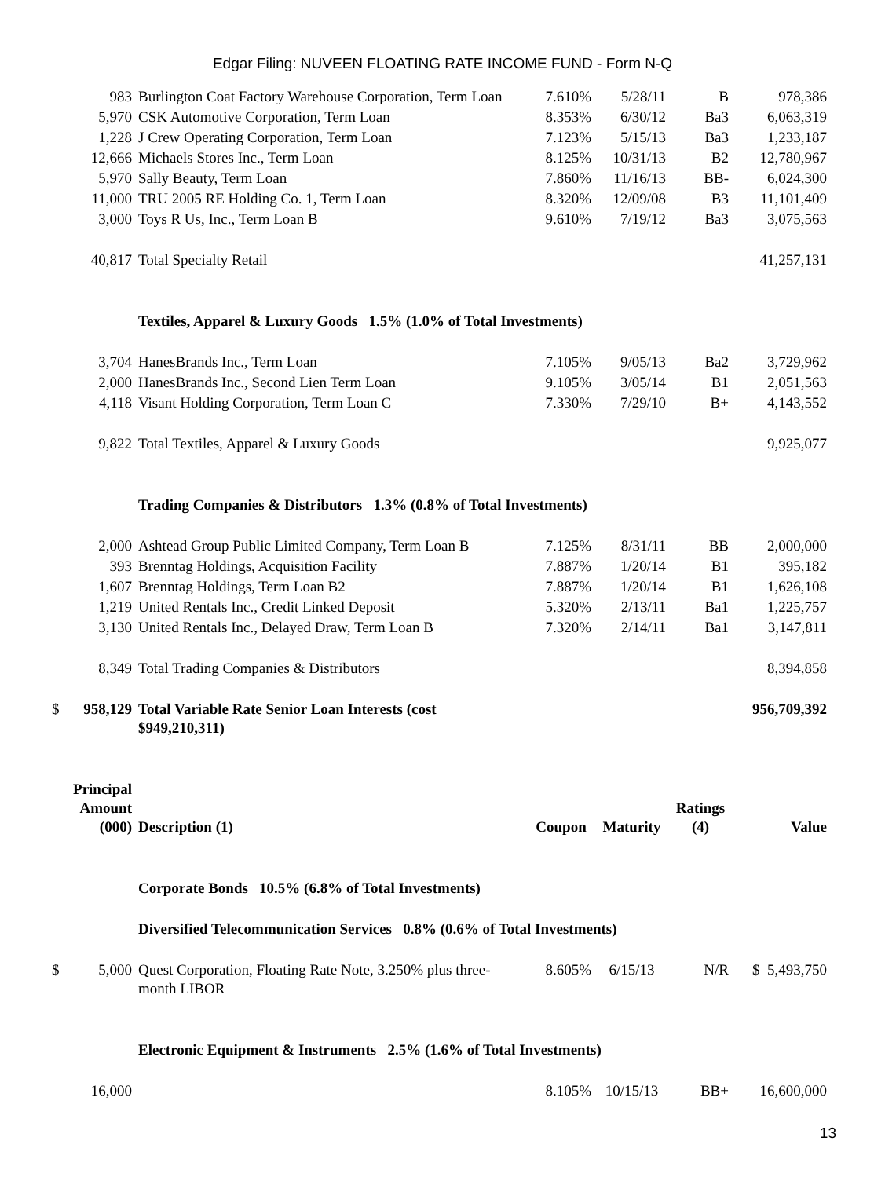Edgar Filing: NUVEEN FLOATING RATE INCOME FUND - Form N-Q
| | 983 | Burlington Coat Factory Warehouse Corporation, Term Loan | 7.610% | 5/28/11 | B | 978,386 |
| | 5,970 | CSK Automotive Corporation, Term Loan | 8.353% | 6/30/12 | Ba3 | 6,063,319 |
| | 1,228 | J Crew Operating Corporation, Term Loan | 7.123% | 5/15/13 | Ba3 | 1,233,187 |
| | 12,666 | Michaels Stores Inc., Term Loan | 8.125% | 10/31/13 | B2 | 12,780,967 |
| | 5,970 | Sally Beauty, Term Loan | 7.860% | 11/16/13 | BB- | 6,024,300 |
| | 11,000 | TRU 2005 RE Holding Co. 1, Term Loan | 8.320% | 12/09/08 | B3 | 11,101,409 |
| | 3,000 | Toys R Us, Inc., Term Loan B | 9.610% | 7/19/12 | Ba3 | 3,075,563 |
| | 40,817 | Total Specialty Retail | | | | 41,257,131 |
| | | Textiles, Apparel & Luxury Goods 1.5% (1.0% of Total Investments) | | | | |
| | 3,704 | HanesBrands Inc., Term Loan | 7.105% | 9/05/13 | Ba2 | 3,729,962 |
| | 2,000 | HanesBrands Inc., Second Lien Term Loan | 9.105% | 3/05/14 | B1 | 2,051,563 |
| | 4,118 | Visant Holding Corporation, Term Loan C | 7.330% | 7/29/10 | B+ | 4,143,552 |
| | 9,822 | Total Textiles, Apparel & Luxury Goods | | | | 9,925,077 |
| | | Trading Companies & Distributors 1.3% (0.8% of Total Investments) | | | | |
| | 2,000 | Ashtead Group Public Limited Company, Term Loan B | 7.125% | 8/31/11 | BB | 2,000,000 |
| | 393 | Brenntag Holdings, Acquisition Facility | 7.887% | 1/20/14 | B1 | 395,182 |
| | 1,607 | Brenntag Holdings, Term Loan B2 | 7.887% | 1/20/14 | B1 | 1,626,108 |
| | 1,219 | United Rentals Inc., Credit Linked Deposit | 5.320% | 2/13/11 | Ba1 | 1,225,757 |
| | 3,130 | United Rentals Inc., Delayed Draw, Term Loan B | 7.320% | 2/14/11 | Ba1 | 3,147,811 |
| | 8,349 | Total Trading Companies & Distributors | | | | 8,394,858 |
| $ | 958,129 | Total Variable Rate Senior Loan Interests (cost $949,210,311) | | | | 956,709,392 |
| | Principal Amount (000) | Description (1) | Coupon | Maturity | Ratings (4) | Value |
| | | Corporate Bonds 10.5% (6.8% of Total Investments) | | | | |
| | | Diversified Telecommunication Services 0.8% (0.6% of Total Investments) | | | | |
| $ | 5,000 | Quest Corporation, Floating Rate Note, 3.250% plus three-month LIBOR | 8.605% | 6/15/13 | N/R | $ 5,493,750 |
| | | Electronic Equipment & Instruments 2.5% (1.6% of Total Investments) | | | | |
| | 16,000 | | 8.105% | 10/15/13 | BB+ | 16,600,000 |
13